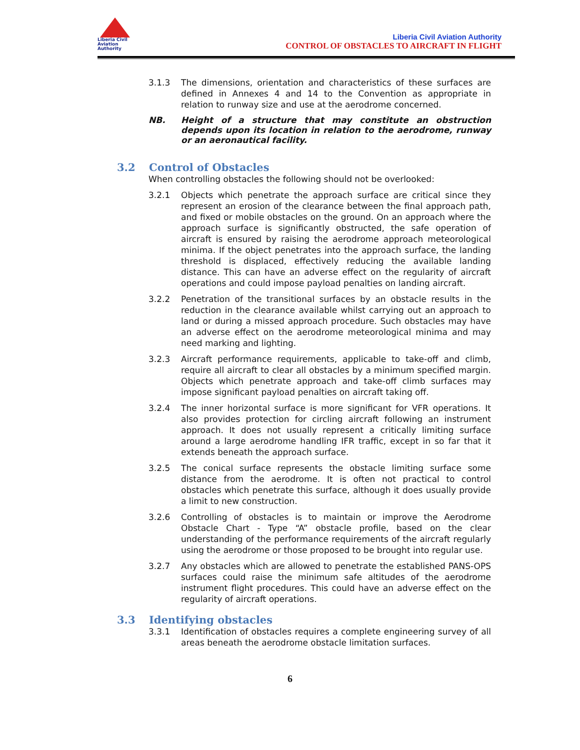Liberia Civil
Aviation
Authority
Liberia Civil Aviation Authority
CONTROL OF OBSTACLES TO AIRCRAFT IN FLIGHT
3.1.3 The dimensions, orientation and characteristics of these surfaces are defined in Annexes 4 and 14 to the Convention as appropriate in relation to runway size and use at the aerodrome concerned.
NB. Height of a structure that may constitute an obstruction depends upon its location in relation to the aerodrome, runway or an aeronautical facility.
3.2 Control of Obstacles
When controlling obstacles the following should not be overlooked:
3.2.1 Objects which penetrate the approach surface are critical since they represent an erosion of the clearance between the final approach path, and fixed or mobile obstacles on the ground. On an approach where the approach surface is significantly obstructed, the safe operation of aircraft is ensured by raising the aerodrome approach meteorological minima. If the object penetrates into the approach surface, the landing threshold is displaced, effectively reducing the available landing distance. This can have an adverse effect on the regularity of aircraft operations and could impose payload penalties on landing aircraft.
3.2.2 Penetration of the transitional surfaces by an obstacle results in the reduction in the clearance available whilst carrying out an approach to land or during a missed approach procedure. Such obstacles may have an adverse effect on the aerodrome meteorological minima and may need marking and lighting.
3.2.3 Aircraft performance requirements, applicable to take-off and climb, require all aircraft to clear all obstacles by a minimum specified margin. Objects which penetrate approach and take-off climb surfaces may impose significant payload penalties on aircraft taking off.
3.2.4 The inner horizontal surface is more significant for VFR operations. It also provides protection for circling aircraft following an instrument approach. It does not usually represent a critically limiting surface around a large aerodrome handling IFR traffic, except in so far that it extends beneath the approach surface.
3.2.5 The conical surface represents the obstacle limiting surface some distance from the aerodrome. It is often not practical to control obstacles which penetrate this surface, although it does usually provide a limit to new construction.
3.2.6 Controlling of obstacles is to maintain or improve the Aerodrome Obstacle Chart - Type “A” obstacle profile, based on the clear understanding of the performance requirements of the aircraft regularly using the aerodrome or those proposed to be brought into regular use.
3.2.7 Any obstacles which are allowed to penetrate the established PANS-OPS surfaces could raise the minimum safe altitudes of the aerodrome instrument flight procedures. This could have an adverse effect on the regularity of aircraft operations.
3.3 Identifying obstacles
3.3.1 Identification of obstacles requires a complete engineering survey of all areas beneath the aerodrome obstacle limitation surfaces.
6